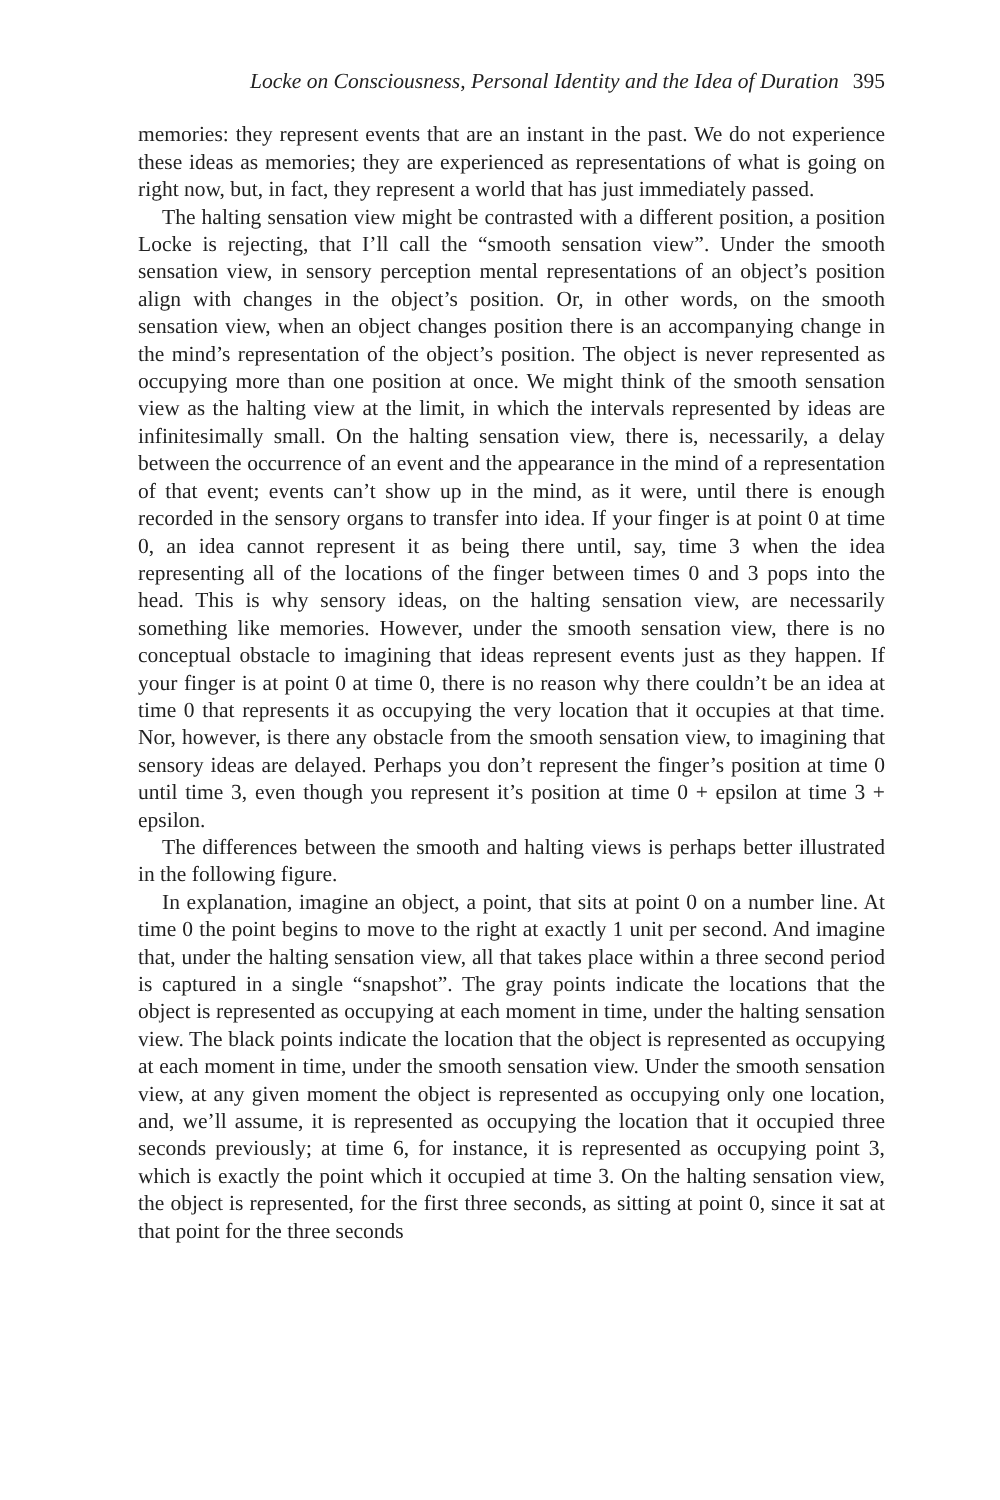Locke on Consciousness, Personal Identity and the Idea of Duration 395
memories: they represent events that are an instant in the past. We do not experience these ideas as memories; they are experienced as representations of what is going on right now, but, in fact, they represent a world that has just immediately passed.
The halting sensation view might be contrasted with a different position, a position Locke is rejecting, that I’ll call the “smooth sensation view”. Under the smooth sensation view, in sensory perception mental representations of an object’s position align with changes in the object’s position. Or, in other words, on the smooth sensation view, when an object changes position there is an accompanying change in the mind’s representation of the object’s position. The object is never represented as occupying more than one position at once. We might think of the smooth sensation view as the halting view at the limit, in which the intervals represented by ideas are infinitesimally small. On the halting sensation view, there is, necessarily, a delay between the occurrence of an event and the appearance in the mind of a representation of that event; events can’t show up in the mind, as it were, until there is enough recorded in the sensory organs to transfer into idea. If your finger is at point 0 at time 0, an idea cannot represent it as being there until, say, time 3 when the idea representing all of the locations of the finger between times 0 and 3 pops into the head. This is why sensory ideas, on the halting sensation view, are necessarily something like memories. However, under the smooth sensation view, there is no conceptual obstacle to imagining that ideas represent events just as they happen. If your finger is at point 0 at time 0, there is no reason why there couldn’t be an idea at time 0 that represents it as occupying the very location that it occupies at that time. Nor, however, is there any obstacle from the smooth sensation view, to imagining that sensory ideas are delayed. Perhaps you don’t represent the finger’s position at time 0 until time 3, even though you represent it’s position at time 0 + epsilon at time 3 + epsilon.
The differences between the smooth and halting views is perhaps better illustrated in the following figure.
In explanation, imagine an object, a point, that sits at point 0 on a number line. At time 0 the point begins to move to the right at exactly 1 unit per second. And imagine that, under the halting sensation view, all that takes place within a three second period is captured in a single “snapshot”. The gray points indicate the locations that the object is represented as occupying at each moment in time, under the halting sensation view. The black points indicate the location that the object is represented as occupying at each moment in time, under the smooth sensation view. Under the smooth sensation view, at any given moment the object is represented as occupying only one location, and, we’ll assume, it is represented as occupying the location that it occupied three seconds previously; at time 6, for instance, it is represented as occupying point 3, which is exactly the point which it occupied at time 3. On the halting sensation view, the object is represented, for the first three seconds, as sitting at point 0, since it sat at that point for the three seconds